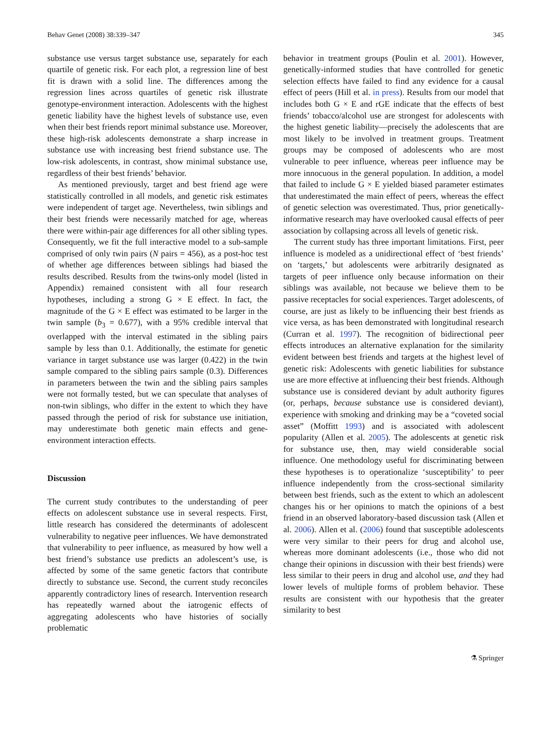Behav Genet (2008) 38:339–347 345
substance use versus target substance use, separately for each quartile of genetic risk. For each plot, a regression line of best fit is drawn with a solid line. The differences among the regression lines across quartiles of genetic risk illustrate genotype-environment interaction. Adolescents with the highest genetic liability have the highest levels of substance use, even when their best friends report minimal substance use. Moreover, these high-risk adolescents demonstrate a sharp increase in substance use with increasing best friend substance use. The low-risk adolescents, in contrast, show minimal substance use, regardless of their best friends’ behavior.
As mentioned previously, target and best friend age were statistically controlled in all models, and genetic risk estimates were independent of target age. Nevertheless, twin siblings and their best friends were necessarily matched for age, whereas there were within-pair age differences for all other sibling types. Consequently, we fit the full interactive model to a sub-sample comprised of only twin pairs (N pairs = 456), as a post-hoc test of whether age differences between siblings had biased the results described. Results from the twins-only model (listed in Appendix) remained consistent with all four research hypotheses, including a strong G × E effect. In fact, the magnitude of the G × E effect was estimated to be larger in the twin sample (b<sub>3</sub> = 0.677), with a 95% credible interval that overlapped with the interval estimated in the sibling pairs sample by less than 0.1. Additionally, the estimate for genetic variance in target substance use was larger (0.422) in the twin sample compared to the sibling pairs sample (0.3). Differences in parameters between the twin and the sibling pairs samples were not formally tested, but we can speculate that analyses of non-twin siblings, who differ in the extent to which they have passed through the period of risk for substance use initiation, may underestimate both genetic main effects and gene-environment interaction effects.
Discussion
The current study contributes to the understanding of peer effects on adolescent substance use in several respects. First, little research has considered the determinants of adolescent vulnerability to negative peer influences. We have demonstrated that vulnerability to peer influence, as measured by how well a best friend’s substance use predicts an adolescent’s use, is affected by some of the same genetic factors that contribute directly to substance use. Second, the current study reconciles apparently contradictory lines of research. Intervention research has repeatedly warned about the iatrogenic effects of aggregating adolescents who have histories of socially problematic
behavior in treatment groups (Poulin et al. 2001). However, genetically-informed studies that have controlled for genetic selection effects have failed to find any evidence for a causal effect of peers (Hill et al. in press). Results from our model that includes both G × E and rGE indicate that the effects of best friends’ tobacco/alcohol use are strongest for adolescents with the highest genetic liability—precisely the adolescents that are most likely to be involved in treatment groups. Treatment groups may be composed of adolescents who are most vulnerable to peer influence, whereas peer influence may be more innocuous in the general population. In addition, a model that failed to include G × E yielded biased parameter estimates that underestimated the main effect of peers, whereas the effect of genetic selection was overestimated. Thus, prior genetically-informative research may have overlooked causal effects of peer association by collapsing across all levels of genetic risk.
The current study has three important limitations. First, peer influence is modeled as a unidirectional effect of ‘best friends’ on ‘targets,’ but adolescents were arbitrarily designated as targets of peer influence only because information on their siblings was available, not because we believe them to be passive receptacles for social experiences. Target adolescents, of course, are just as likely to be influencing their best friends as vice versa, as has been demonstrated with longitudinal research (Curran et al. 1997). The recognition of bidirectional peer effects introduces an alternative explanation for the similarity evident between best friends and targets at the highest level of genetic risk: Adolescents with genetic liabilities for substance use are more effective at influencing their best friends. Although substance use is considered deviant by adult authority figures (or, perhaps, because substance use is considered deviant), experience with smoking and drinking may be a “coveted social asset” (Moffitt 1993) and is associated with adolescent popularity (Allen et al. 2005). The adolescents at genetic risk for substance use, then, may wield considerable social influence. One methodology useful for discriminating between these hypotheses is to operationalize ‘susceptibility’ to peer influence independently from the cross-sectional similarity between best friends, such as the extent to which an adolescent changes his or her opinions to match the opinions of a best friend in an observed laboratory-based discussion task (Allen et al. 2006). Allen et al. (2006) found that susceptible adolescents were very similar to their peers for drug and alcohol use, whereas more dominant adolescents (i.e., those who did not change their opinions in discussion with their best friends) were less similar to their peers in drug and alcohol use, and they had lower levels of multiple forms of problem behavior. These results are consistent with our hypothesis that the greater similarity to best
⚗ Springer